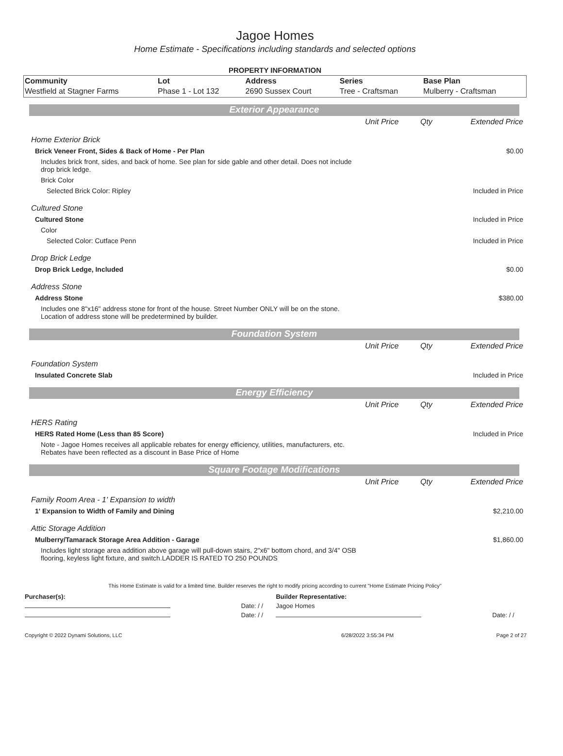Jagoe Homes
Home Estimate - Specifications including standards and selected options
PROPERTY INFORMATION
| Community | Lot | Address | Series | Base Plan |
| --- | --- | --- | --- | --- |
| Westfield at Stagner Farms | Phase 1 - Lot 132 | 2690 Sussex Court | Tree - Craftsman | Mulberry - Craftsman |
Exterior Appearance
| | Unit Price | Qty | Extended Price |
| Home Exterior Brick | | | |
| Brick Veneer Front, Sides & Back of Home - Per Plan | | | $0.00 |
| Includes brick front, sides, and back of home. See plan for side gable and other detail. Does not include drop brick ledge. | | | |
| Brick Color | | | |
| Selected Brick Color: Ripley | | | Included in Price |
| Cultured Stone | | | |
| Cultured Stone | | | Included in Price |
| Color | | | |
| Selected Color: Cutface Penn | | | Included in Price |
| Drop Brick Ledge | | | |
| Drop Brick Ledge, Included | | | $0.00 |
| Address Stone | | | |
| Address Stone | | | $380.00 |
| Includes one 8"x16" address stone for front of the house. Street Number ONLY will be on the stone. Location of address stone will be predetermined by builder. | | | |
Foundation System
| | Unit Price | Qty | Extended Price |
| Foundation System | | | |
| Insulated Concrete Slab | | | Included in Price |
Energy Efficiency
| | Unit Price | Qty | Extended Price |
| HERS Rating | | | |
| HERS Rated Home (Less than 85 Score) | | | Included in Price |
| Note - Jagoe Homes receives all applicable rebates for energy efficiency, utilities, manufacturers, etc. Rebates have been reflected as a discount in Base Price of Home | | | |
Square Footage Modifications
| | Unit Price | Qty | Extended Price |
| Family Room Area - 1' Expansion to width | | | |
| 1' Expansion to Width of Family and Dining | | | $2,210.00 |
| Attic Storage Addition | | | |
| Mulberry/Tamarack Storage Area Addition - Garage | | | $1,860.00 |
| Includes light storage area addition above garage will pull-down stairs, 2"x6" bottom chord, and 3/4" OSB flooring, keyless light fixture, and switch.LADDER IS RATED TO 250 POUNDS | | | |
This Home Estimate is valid for a limited time. Builder reserves the right to modify pricing according to current "Home Estimate Pricing Policy"
| Purchaser(s): | | Builder Representative: | |
| | Date: / / | Jagoe Homes | |
| | Date: / / | | Date: / / |
| Copyright © 2022 Dynami Solutions, LLC | 6/28/2022 3:55:34 PM | Page 2 of 27 |